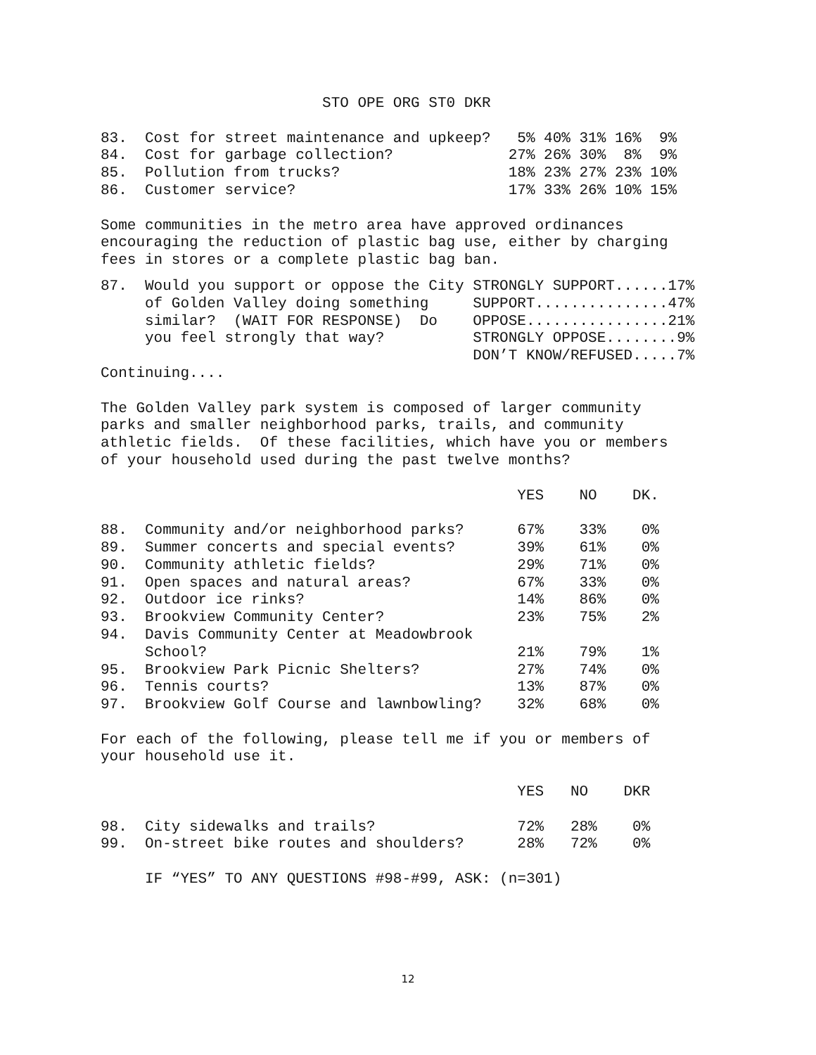STO OPE ORG ST0 DKR

83.  Cost for street maintenance and upkeep?   5% 40% 31% 16%  9%
84.  Cost for garbage collection?             27% 26% 30%  8%  9%
85.  Pollution from trucks?                   18% 23% 27% 23% 10%
86.  Customer service?                        17% 33% 26% 10% 15%

Some communities in the metro area have approved ordinances
encouraging the reduction of plastic bag use, either by charging
fees in stores or a complete plastic bag ban.
| 87. Would you support or oppose the City | STRONGLY SUPPORT......17% |
| of Golden Valley doing something | SUPPORT...............47% |
| similar? (WAIT FOR RESPONSE) Do | OPPOSE................21% |
| you feel strongly that way? | STRONGLY OPPOSE........9% |
| | DON’T KNOW/REFUSED.....7% |
Continuing....

The Golden Valley park system is composed of larger community
parks and smaller neighborhood parks, trails, and community
athletic fields.  Of these facilities, which have you or members
of your household used during the past twelve months?

                                               YES    NO    DK.

88.  Community and/or neighborhood parks?      67%    33%    0%
89.  Summer concerts and special events?       39%    61%    0%
90.  Community athletic fields?                29%    71%    0%
91.  Open spaces and natural areas?            67%    33%    0%
92.  Outdoor ice rinks?                        14%    86%    0%
93.  Brookview Community Center?               23%    75%    2%
94.  Davis Community Center at Meadowbrook
     School?                                   21%    79%    1%
95.  Brookview Park Picnic Shelters?           27%    74%    0%
96.  Tennis courts?                            13%    87%    0%
97.  Brookview Golf Course and lawnbowling?    32%    68%    0%

For each of the following, please tell me if you or members of
your household use it.

                                               YES   NO    DKR

98.  City sidewalks and trails?                72%   28%    0%
99.  On-street bike routes and shoulders?      28%   72%    0%

     IF “YES” TO ANY QUESTIONS #98-#99, ASK: (n=301)
12